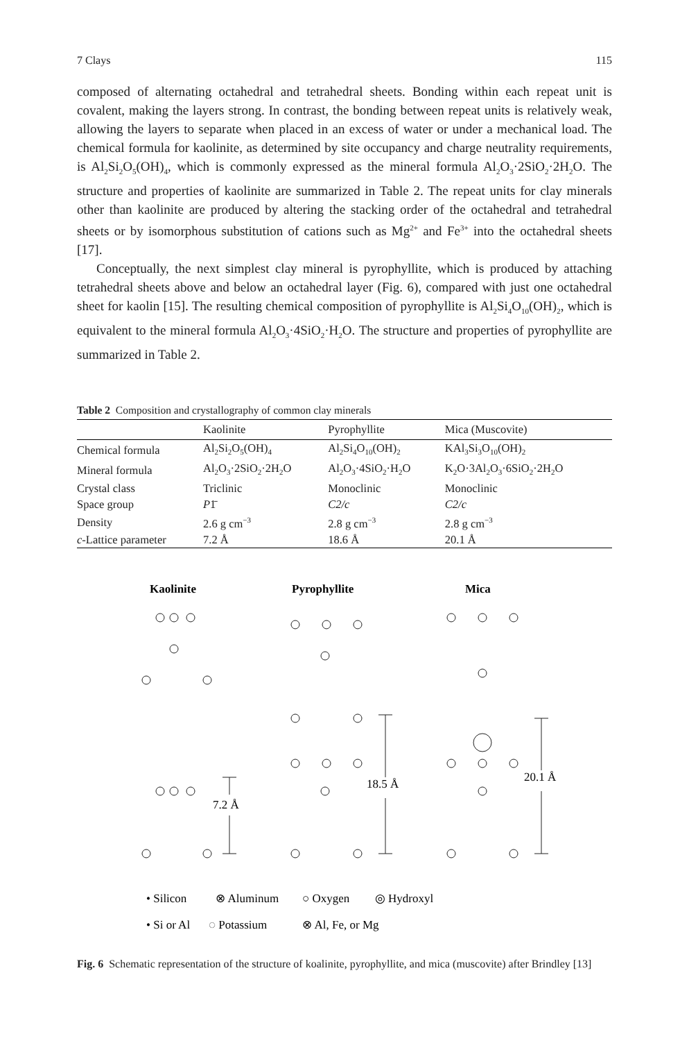7 Clays 115
composed of alternating octahedral and tetrahedral sheets. Bonding within each repeat unit is covalent, making the layers strong. In contrast, the bonding between repeat units is relatively weak, allowing the layers to separate when placed in an excess of water or under a mechanical load. The chemical formula for kaolinite, as determined by site occupancy and charge neutrality requirements, is Al<sub>2</sub>Si<sub>2</sub>O<sub>5</sub>(OH)<sub>4</sub>, which is commonly expressed as the mineral formula Al<sub>2</sub>O<sub>3</sub>·2SiO<sub>2</sub>·2H<sub>2</sub>O. The structure and properties of kaolinite are summarized in Table 2. The repeat units for clay minerals other than kaolinite are produced by altering the stacking order of the octahedral and tetrahedral sheets or by isomorphous substitution of cations such as Mg<sup>2+</sup> and Fe<sup>3+</sup> into the octahedral sheets [17].
Conceptually, the next simplest clay mineral is pyrophyllite, which is produced by attaching tetrahedral sheets above and below an octahedral layer (Fig. 6), compared with just one octahedral sheet for kaolin [15]. The resulting chemical composition of pyrophyllite is Al<sub>2</sub>Si<sub>4</sub>O<sub>10</sub>(OH)<sub>2</sub>, which is equivalent to the mineral formula Al<sub>2</sub>O<sub>3</sub>·4SiO<sub>2</sub>·H<sub>2</sub>O. The structure and properties of pyrophyllite are summarized in Table 2.
Table 2 Composition and crystallography of common clay minerals
| | Kaolinite | Pyrophyllite | Mica (Muscovite) |
| --- | --- | --- | --- |
| Chemical formula | Al<sub>2</sub>Si<sub>2</sub>O<sub>5</sub>(OH)<sub>4</sub> | Al<sub>2</sub>Si<sub>4</sub>O<sub>10</sub>(OH)<sub>2</sub> | KAl<sub>3</sub>Si<sub>3</sub>O<sub>10</sub>(OH)<sub>2</sub> |
| Mineral formula | Al<sub>2</sub>O<sub>3</sub>·2SiO<sub>2</sub>·2H<sub>2</sub>O | Al<sub>2</sub>O<sub>3</sub>·4SiO<sub>2</sub>·H<sub>2</sub>O | K<sub>2</sub>O·3Al<sub>2</sub>O<sub>3</sub>·6SiO<sub>2</sub>·2H<sub>2</sub>O |
| Crystal class | Triclinic | Monoclinic | Monoclinic |
| Space group | P 1̄ | C2/c | C2/c |
| Density | 2.6 g cm<sup>−3</sup> | 2.8 g cm<sup>−3</sup> | 2.8 g cm<sup>−3</sup> |
| c -Lattice parameter | 7.2 Å | 18.6 Å | 20.1 Å |
Kaolinite
Pyrophyllite
Mica
7.2 Å
18.5 Å
20.1 Å
• Silicon
⊗ Aluminum
○ Oxygen
◎ Hydroxyl
• Si or Al
◌ Potassium
⊗ Al, Fe, or Mg
Fig. 6 Schematic representation of the structure of koalinite, pyrophyllite, and mica (muscovite) after Brindley [13]